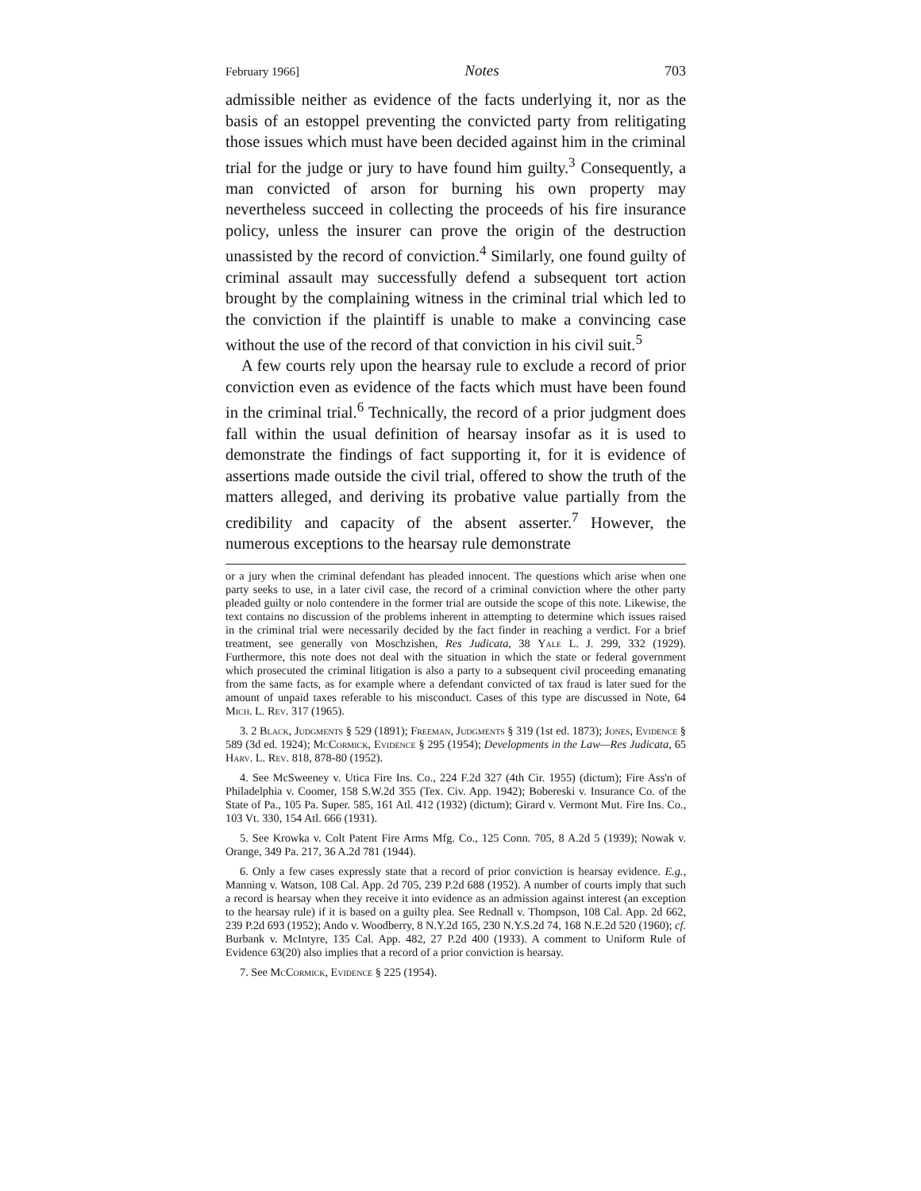February 1966] Notes 703
admissible neither as evidence of the facts underlying it, nor as the basis of an estoppel preventing the convicted party from relitigating those issues which must have been decided against him in the criminal trial for the judge or jury to have found him guilty.<sup>3</sup> Consequently, a man convicted of arson for burning his own property may nevertheless succeed in collecting the proceeds of his fire insurance policy, unless the insurer can prove the origin of the destruction unassisted by the record of conviction.<sup>4</sup> Similarly, one found guilty of criminal assault may successfully defend a subsequent tort action brought by the complaining witness in the criminal trial which led to the conviction if the plaintiff is unable to make a convincing case without the use of the record of that conviction in his civil suit.<sup>5</sup>
A few courts rely upon the hearsay rule to exclude a record of prior conviction even as evidence of the facts which must have been found in the criminal trial.<sup>6</sup> Technically, the record of a prior judgment does fall within the usual definition of hearsay insofar as it is used to demonstrate the findings of fact supporting it, for it is evidence of assertions made outside the civil trial, offered to show the truth of the matters alleged, and deriving its probative value partially from the credibility and capacity of the absent asserter.<sup>7</sup> However, the numerous exceptions to the hearsay rule demonstrate
or a jury when the criminal defendant has pleaded innocent. The questions which arise when one party seeks to use, in a later civil case, the record of a criminal conviction where the other party pleaded guilty or nolo contendere in the former trial are outside the scope of this note. Likewise, the text contains no discussion of the problems inherent in attempting to determine which issues raised in the criminal trial were necessarily decided by the fact finder in reaching a verdict. For a brief treatment, see generally von Moschzishen, Res Judicata, 38 Yale L. J. 299, 332 (1929). Furthermore, this note does not deal with the situation in which the state or federal government which prosecuted the criminal litigation is also a party to a subsequent civil proceeding emanating from the same facts, as for example where a defendant convicted of tax fraud is later sued for the amount of unpaid taxes referable to his misconduct. Cases of this type are discussed in Note, 64 Mich. L. Rev. 317 (1965).
3. 2 Black, Judgments § 529 (1891); Freeman, Judgments § 319 (1st ed. 1873); Jones, Evidence § 589 (3d ed. 1924); McCormick, Evidence § 295 (1954); Developments in the Law—Res Judicata, 65 Harv. L. Rev. 818, 878-80 (1952).
4. See McSweeney v. Utica Fire Ins. Co., 224 F.2d 327 (4th Cir. 1955) (dictum); Fire Ass'n of Philadelphia v. Coomer, 158 S.W.2d 355 (Tex. Civ. App. 1942); Bobereski v. Insurance Co. of the State of Pa., 105 Pa. Super. 585, 161 Atl. 412 (1932) (dictum); Girard v. Vermont Mut. Fire Ins. Co., 103 Vt. 330, 154 Atl. 666 (1931).
5. See Krowka v. Colt Patent Fire Arms Mfg. Co., 125 Conn. 705, 8 A.2d 5 (1939); Nowak v. Orange, 349 Pa. 217, 36 A.2d 781 (1944).
6. Only a few cases expressly state that a record of prior conviction is hearsay evidence. E.g., Manning v. Watson, 108 Cal. App. 2d 705, 239 P.2d 688 (1952). A number of courts imply that such a record is hearsay when they receive it into evidence as an admission against interest (an exception to the hearsay rule) if it is based on a guilty plea. See Rednall v. Thompson, 108 Cal. App. 2d 662, 239 P.2d 693 (1952); Ando v. Woodberry, 8 N.Y.2d 165, 230 N.Y.S.2d 74, 168 N.E.2d 520 (1960); cf. Burbank v. McIntyre, 135 Cal. App. 482, 27 P.2d 400 (1933). A comment to Uniform Rule of Evidence 63(20) also implies that a record of a prior conviction is hearsay.
7. See McCormick, Evidence § 225 (1954).